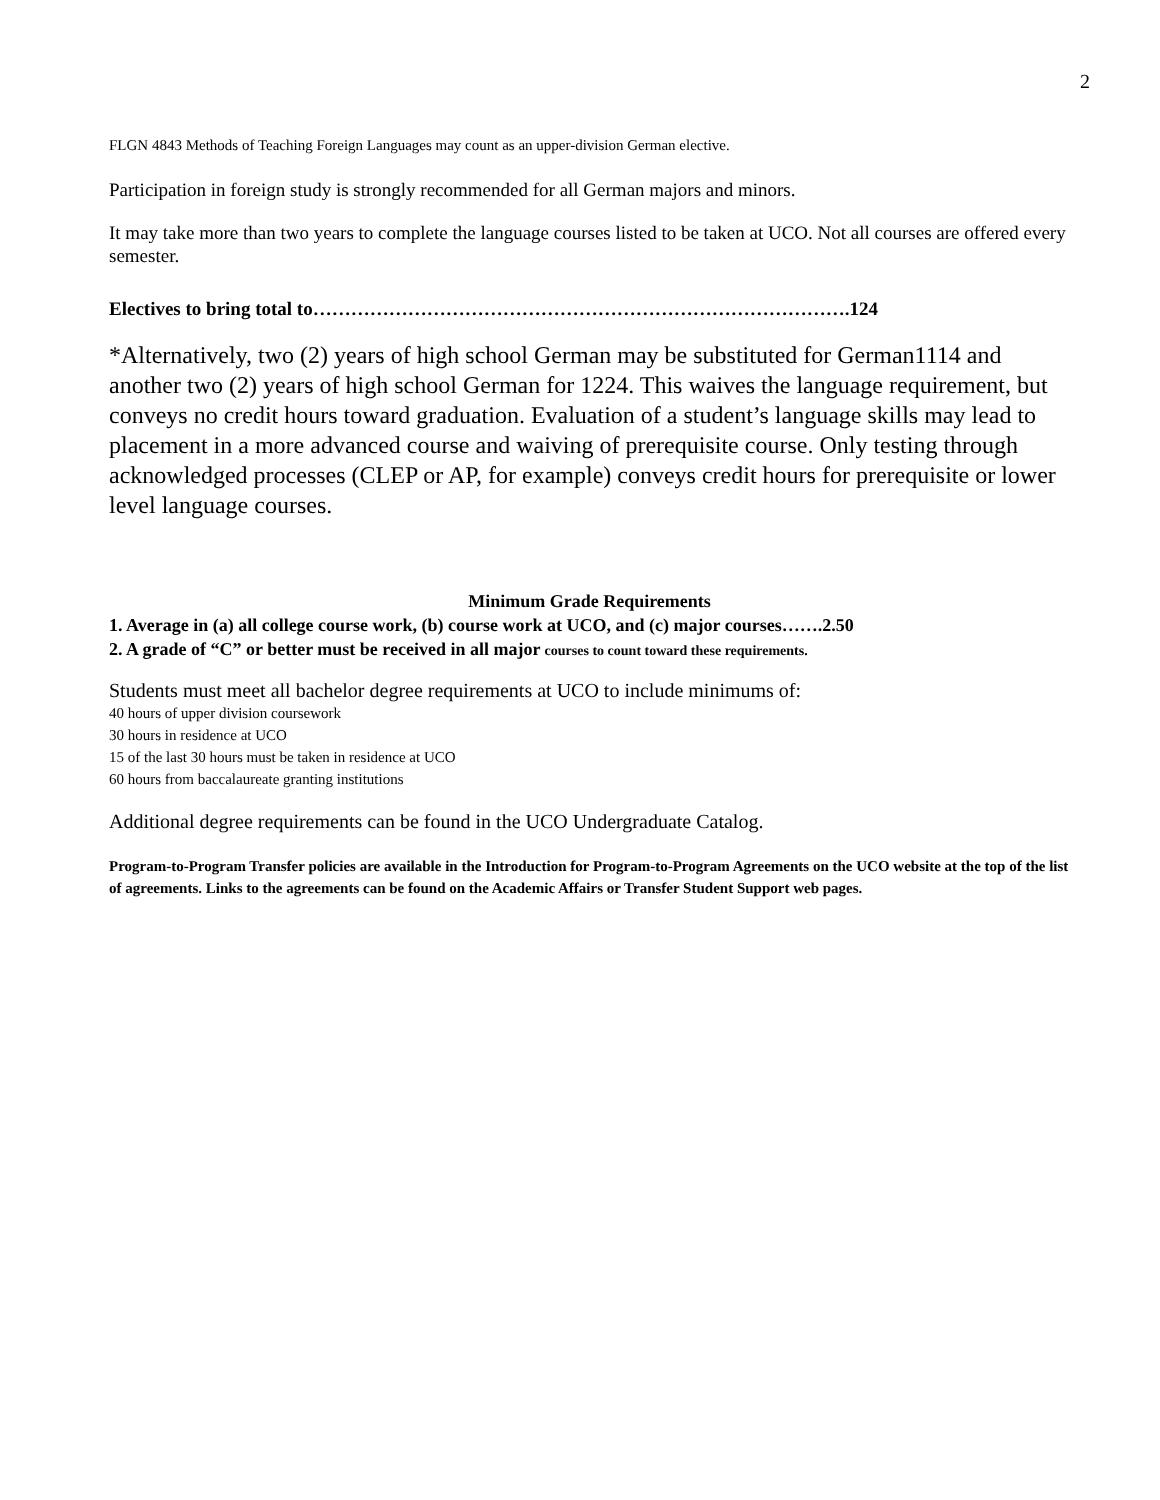2
FLGN 4843 Methods of Teaching Foreign Languages may count as an upper-division German elective.
Participation in foreign study is strongly recommended for all German majors and minors.
It may take more than two years to complete the language courses listed to be taken at UCO. Not all courses are offered every semester.
Electives to bring total to………………………………………………………………………….124
*Alternatively, two (2) years of high school German may be substituted for German1114 and another two (2) years of high school German for 1224. This waives the language requirement, but conveys no credit hours toward graduation. Evaluation of a student’s language skills may lead to placement in a more advanced course and waiving of prerequisite course. Only testing through acknowledged processes (CLEP or AP, for example) conveys credit hours for prerequisite or lower level language courses.
Minimum Grade Requirements
1. Average in (a) all college course work, (b) course work at UCO, and (c) major courses…….2.50
2. A grade of “C” or better must be received in all major courses to count toward these requirements.
Students must meet all bachelor degree requirements at UCO to include minimums of:
40 hours of upper division coursework
30 hours in residence at UCO
15 of the last 30 hours must be taken in residence at UCO
60 hours from baccalaureate granting institutions
Additional degree requirements can be found in the UCO Undergraduate Catalog.
Program-to-Program Transfer policies are available in the Introduction for Program-to-Program Agreements on the UCO website at the top of the list of agreements. Links to the agreements can be found on the Academic Affairs or Transfer Student Support web pages.